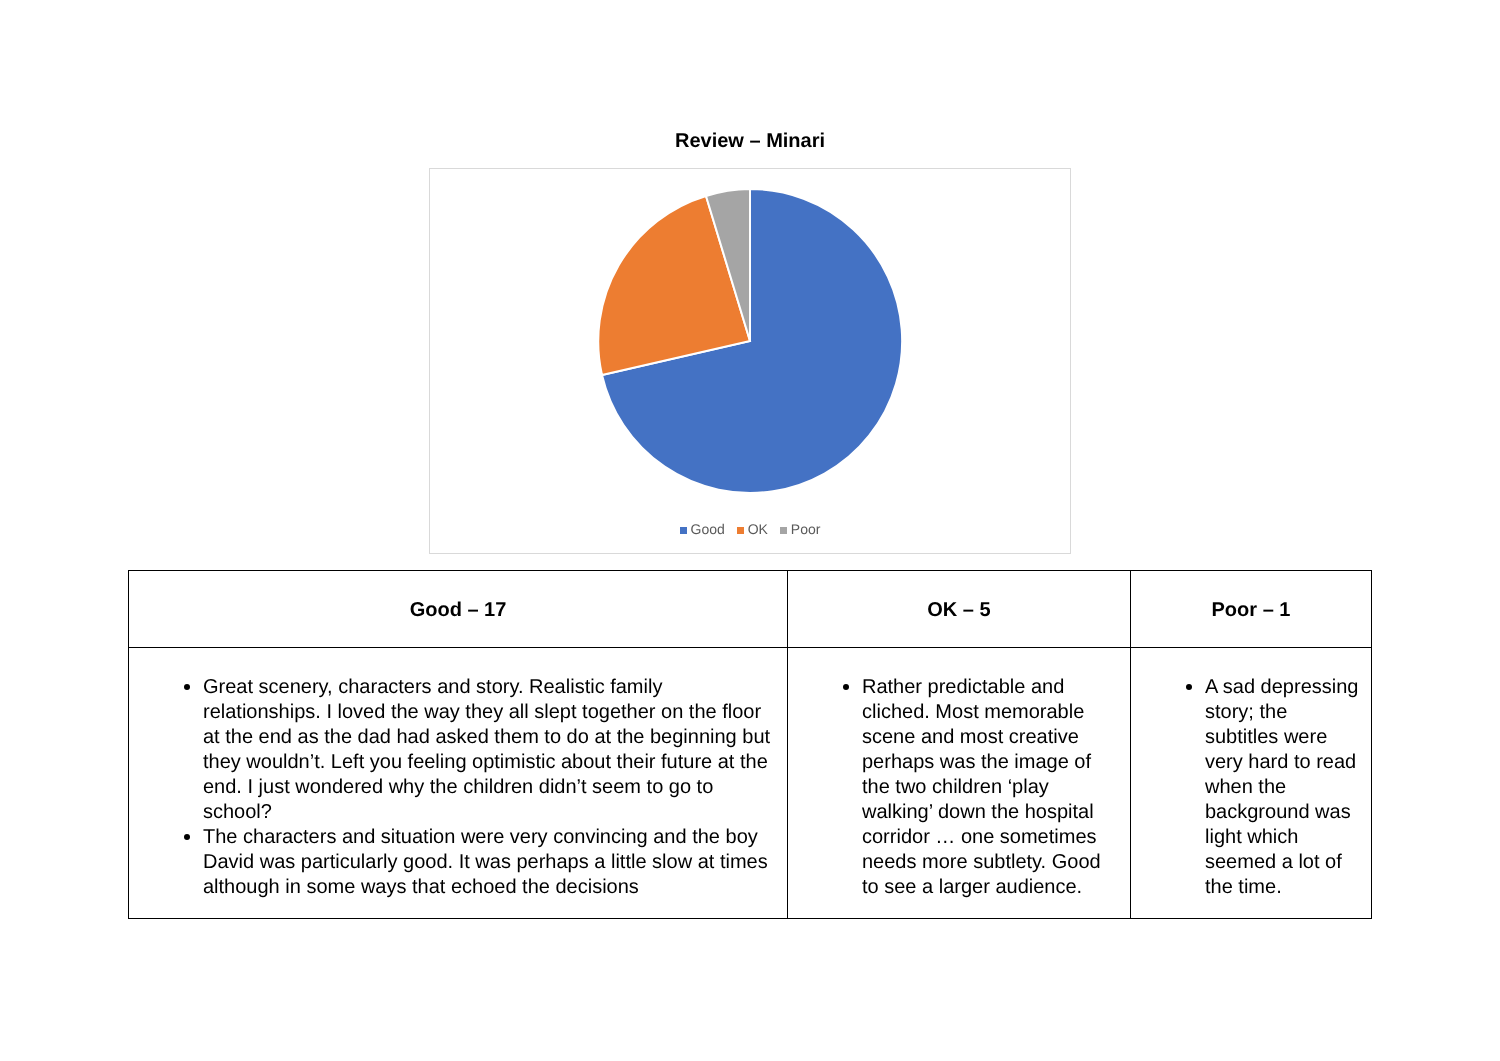Review – Minari
Good OK Poor
| Good – 17 | OK – 5 | Poor – 1 |
| --- | --- | --- |
| Great scenery, characters and story. Realistic family relationships. I loved the way they all slept together on the floor at the end as the dad had asked them to do at the beginning but they wouldn’t. Left you feeling optimistic about their future at the end. I just wondered why the children didn’t seem to go to school? The characters and situation were very convincing and the boy David was particularly good. It was perhaps a little slow at times although in some ways that echoed the decisions | Rather predictable and cliched. Most memorable scene and most creative perhaps was the image of the two children ‘play walking’ down the hospital corridor … one sometimes needs more subtlety. Good to see a larger audience. | A sad depressing story; the subtitles were very hard to read when the background was light which seemed a lot of the time. |